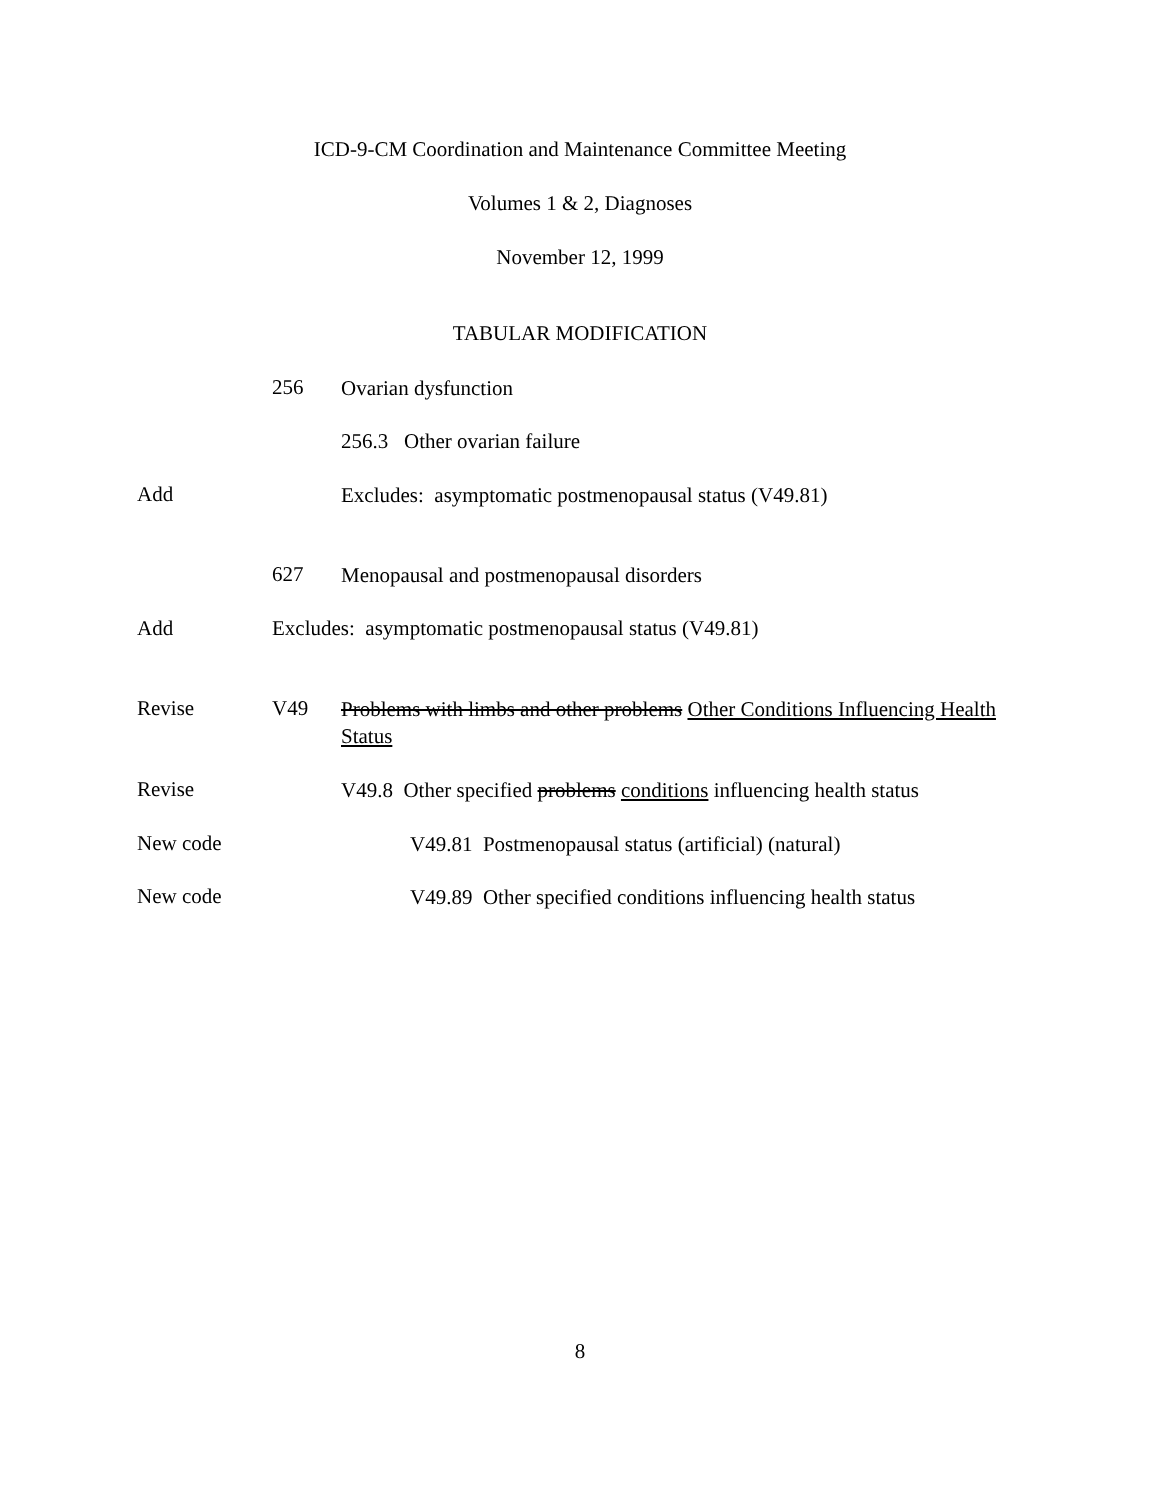ICD-9-CM Coordination and Maintenance Committee Meeting
Volumes 1 & 2, Diagnoses
November 12, 1999
TABULAR MODIFICATION
256 Ovarian dysfunction
256.3 Other ovarian failure
Add Excludes: asymptomatic postmenopausal status (V49.81)
627 Menopausal and postmenopausal disorders
Add Excludes: asymptomatic postmenopausal status (V49.81)
Revise V49 Problems with limbs and other problems Other Conditions Influencing Health Status
Revise V49.8 Other specified problems conditions influencing health status
New code V49.81 Postmenopausal status (artificial) (natural)
New code V49.89 Other specified conditions influencing health status
8